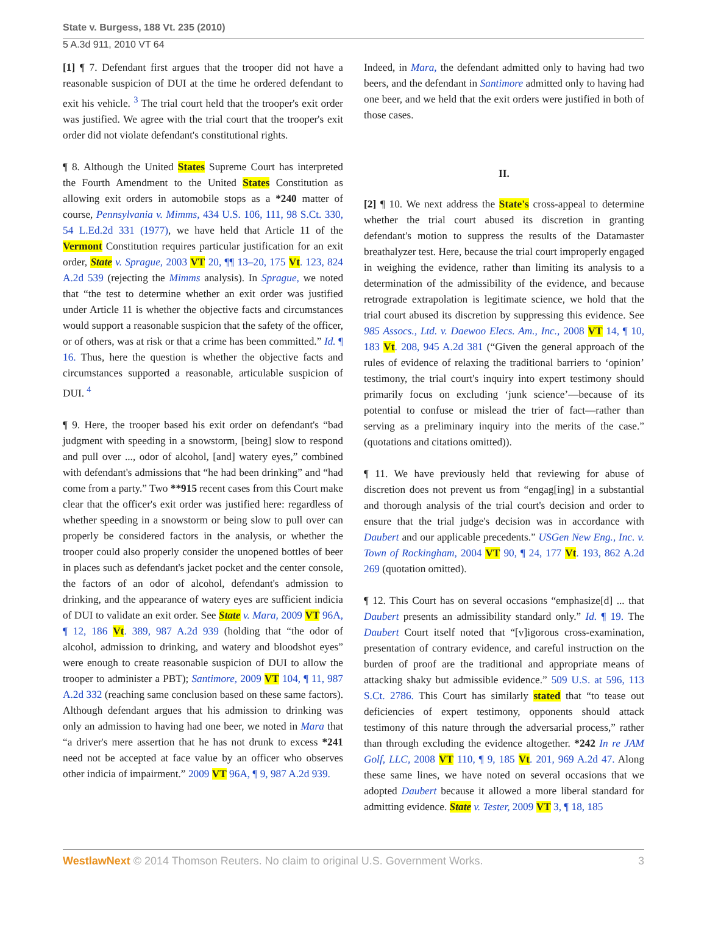State v. Burgess, 188 Vt. 235 (2010)
5 A.3d 911, 2010 VT 64
[1] ¶ 7. Defendant first argues that the trooper did not have a reasonable suspicion of DUI at the time he ordered defendant to exit his vehicle. <sup>3</sup> The trial court held that the trooper's exit order was justified. We agree with the trial court that the trooper's exit order did not violate defendant's constitutional rights.
¶ 8. Although the United States Supreme Court has interpreted the Fourth Amendment to the United States Constitution as allowing exit orders in automobile stops as a *240 matter of course, Pennsylvania v. Mimms, 434 U.S. 106, 111, 98 S.Ct. 330, 54 L.Ed.2d 331 (1977), we have held that Article 11 of the Vermont Constitution requires particular justification for an exit order, State v. Sprague, 2003 VT 20, ¶¶ 13–20, 175 Vt. 123, 824 A.2d 539 (rejecting the Mimms analysis). In Sprague, we noted that “the test to determine whether an exit order was justified under Article 11 is whether the objective facts and circumstances would support a reasonable suspicion that the safety of the officer, or of others, was at risk or that a crime has been committed.” Id. ¶ 16. Thus, here the question is whether the objective facts and circumstances supported a reasonable, articulable suspicion of DUI. <sup>4</sup>
¶ 9. Here, the trooper based his exit order on defendant's “bad judgment with speeding in a snowstorm, [being] slow to respond and pull over ..., odor of alcohol, [and] watery eyes,” combined with defendant's admissions that “he had been drinking” and “had come from a party.” Two **915 recent cases from this Court make clear that the officer's exit order was justified here: regardless of whether speeding in a snowstorm or being slow to pull over can properly be considered factors in the analysis, or whether the trooper could also properly consider the unopened bottles of beer in places such as defendant's jacket pocket and the center console, the factors of an odor of alcohol, defendant's admission to drinking, and the appearance of watery eyes are sufficient indicia of DUI to validate an exit order. See State v. Mara, 2009 VT 96A, ¶ 12, 186 Vt. 389, 987 A.2d 939 (holding that “the odor of alcohol, admission to drinking, and watery and bloodshot eyes” were enough to create reasonable suspicion of DUI to allow the trooper to administer a PBT); Santimore, 2009 VT 104, ¶ 11, 987 A.2d 332 (reaching same conclusion based on these same factors). Although defendant argues that his admission to drinking was only an admission to having had one beer, we noted in Mara that “a driver's mere assertion that he has not drunk to excess *241 need not be accepted at face value by an officer who observes other indicia of impairment.” 2009 VT 96A, ¶ 9, 987 A.2d 939.
Indeed, in Mara, the defendant admitted only to having had two beers, and the defendant in Santimore admitted only to having had one beer, and we held that the exit orders were justified in both of those cases.
II.
[2] ¶ 10. We next address the State's cross-appeal to determine whether the trial court abused its discretion in granting defendant's motion to suppress the results of the Datamaster breathalyzer test. Here, because the trial court improperly engaged in weighing the evidence, rather than limiting its analysis to a determination of the admissibility of the evidence, and because retrograde extrapolation is legitimate science, we hold that the trial court abused its discretion by suppressing this evidence. See 985 Assocs., Ltd. v. Daewoo Elecs. Am., Inc., 2008 VT 14, ¶ 10, 183 Vt. 208, 945 A.2d 381 (“Given the general approach of the rules of evidence of relaxing the traditional barriers to ‘opinion’ testimony, the trial court's inquiry into expert testimony should primarily focus on excluding ‘junk science’—because of its potential to confuse or mislead the trier of fact—rather than serving as a preliminary inquiry into the merits of the case.” (quotations and citations omitted)).
¶ 11. We have previously held that reviewing for abuse of discretion does not prevent us from “engag[ing] in a substantial and thorough analysis of the trial court's decision and order to ensure that the trial judge's decision was in accordance with Daubert and our applicable precedents.” USGen New Eng., Inc. v. Town of Rockingham, 2004 VT 90, ¶ 24, 177 Vt. 193, 862 A.2d 269 (quotation omitted).
¶ 12. This Court has on several occasions “emphasize[d] ... that Daubert presents an admissibility standard only.” Id. ¶ 19. The Daubert Court itself noted that “[v]igorous cross-examination, presentation of contrary evidence, and careful instruction on the burden of proof are the traditional and appropriate means of attacking shaky but admissible evidence.” 509 U.S. at 596, 113 S.Ct. 2786. This Court has similarly stated that “to tease out deficiencies of expert testimony, opponents should attack testimony of this nature through the adversarial process,” rather than through excluding the evidence altogether. *242 In re JAM Golf, LLC, 2008 VT 110, ¶ 9, 185 Vt. 201, 969 A.2d 47. Along these same lines, we have noted on several occasions that we adopted Daubert because it allowed a more liberal standard for admitting evidence. State v. Tester, 2009 VT 3, ¶ 18, 185
WestlawNext © 2014 Thomson Reuters. No claim to original U.S. Government Works. 3